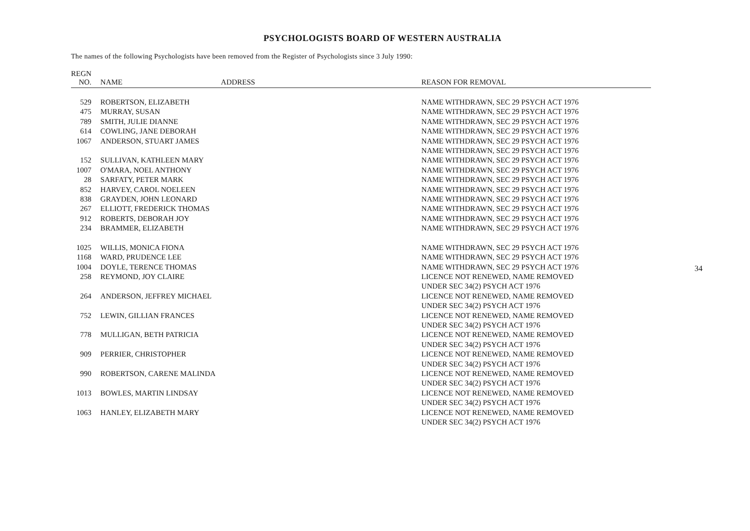PSYCHOLOGISTS BOARD OF WESTERN AUSTRALIA
The names of the following Psychologists have been removed from the Register of Psychologists since 3 July 1990:
| REGN NO. | NAME | ADDRESS | REASON FOR REMOVAL |
| --- | --- | --- | --- |
| 529 | ROBERTSON, ELIZABETH | | NAME WITHDRAWN, SEC 29 PSYCH ACT 1976 |
| 475 | MURRAY, SUSAN | | NAME WITHDRAWN, SEC 29 PSYCH ACT 1976 |
| 789 | SMITH, JULIE DIANNE | | NAME WITHDRAWN, SEC 29 PSYCH ACT 1976 |
| 614 | COWLING, JANE DEBORAH | | NAME WITHDRAWN, SEC 29 PSYCH ACT 1976 |
| 1067 | ANDERSON, STUART JAMES | | NAME WITHDRAWN, SEC 29 PSYCH ACT 1976 |
| | | | NAME WITHDRAWN, SEC 29 PSYCH ACT 1976 |
| 152 | SULLIVAN, KATHLEEN MARY | | NAME WITHDRAWN, SEC 29 PSYCH ACT 1976 |
| 1007 | O'MARA, NOEL ANTHONY | | NAME WITHDRAWN, SEC 29 PSYCH ACT 1976 |
| 28 | SARFATY, PETER MARK | | NAME WITHDRAWN, SEC 29 PSYCH ACT 1976 |
| 852 | HARVEY, CAROL NOELEEN | | NAME WITHDRAWN, SEC 29 PSYCH ACT 1976 |
| 838 | GRAYDEN, JOHN LEONARD | | NAME WITHDRAWN, SEC 29 PSYCH ACT 1976 |
| 267 | ELLIOTT, FREDERICK THOMAS | | NAME WITHDRAWN, SEC 29 PSYCH ACT 1976 |
| 912 | ROBERTS, DEBORAH JOY | | NAME WITHDRAWN, SEC 29 PSYCH ACT 1976 |
| 234 | BRAMMER, ELIZABETH | | NAME WITHDRAWN, SEC 29 PSYCH ACT 1976 |
| 1025 | WILLIS, MONICA FIONA | | NAME WITHDRAWN, SEC 29 PSYCH ACT 1976 |
| 1168 | WARD, PRUDENCE LEE | | NAME WITHDRAWN, SEC 29 PSYCH ACT 1976 |
| 1004 | DOYLE, TERENCE THOMAS | | NAME WITHDRAWN, SEC 29 PSYCH ACT 1976 |
| 258 | REYMOND, JOY CLAIRE | | LICENCE NOT RENEWED, NAME REMOVED UNDER SEC 34(2) PSYCH ACT 1976 |
| 264 | ANDERSON, JEFFREY MICHAEL | | LICENCE NOT RENEWED, NAME REMOVED UNDER SEC 34(2) PSYCH ACT 1976 |
| 752 | LEWIN, GILLIAN FRANCES | | LICENCE NOT RENEWED, NAME REMOVED UNDER SEC 34(2) PSYCH ACT 1976 |
| 778 | MULLIGAN, BETH PATRICIA | | LICENCE NOT RENEWED, NAME REMOVED UNDER SEC 34(2) PSYCH ACT 1976 |
| 909 | PERRIER, CHRISTOPHER | | LICENCE NOT RENEWED, NAME REMOVED UNDER SEC 34(2) PSYCH ACT 1976 |
| 990 | ROBERTSON, CARENE MALINDA | | LICENCE NOT RENEWED, NAME REMOVED UNDER SEC 34(2) PSYCH ACT 1976 |
| 1013 | BOWLES, MARTIN LINDSAY | | LICENCE NOT RENEWED, NAME REMOVED UNDER SEC 34(2) PSYCH ACT 1976 |
| 1063 | HANLEY, ELIZABETH MARY | | LICENCE NOT RENEWED, NAME REMOVED UNDER SEC 34(2) PSYCH ACT 1976 |
34